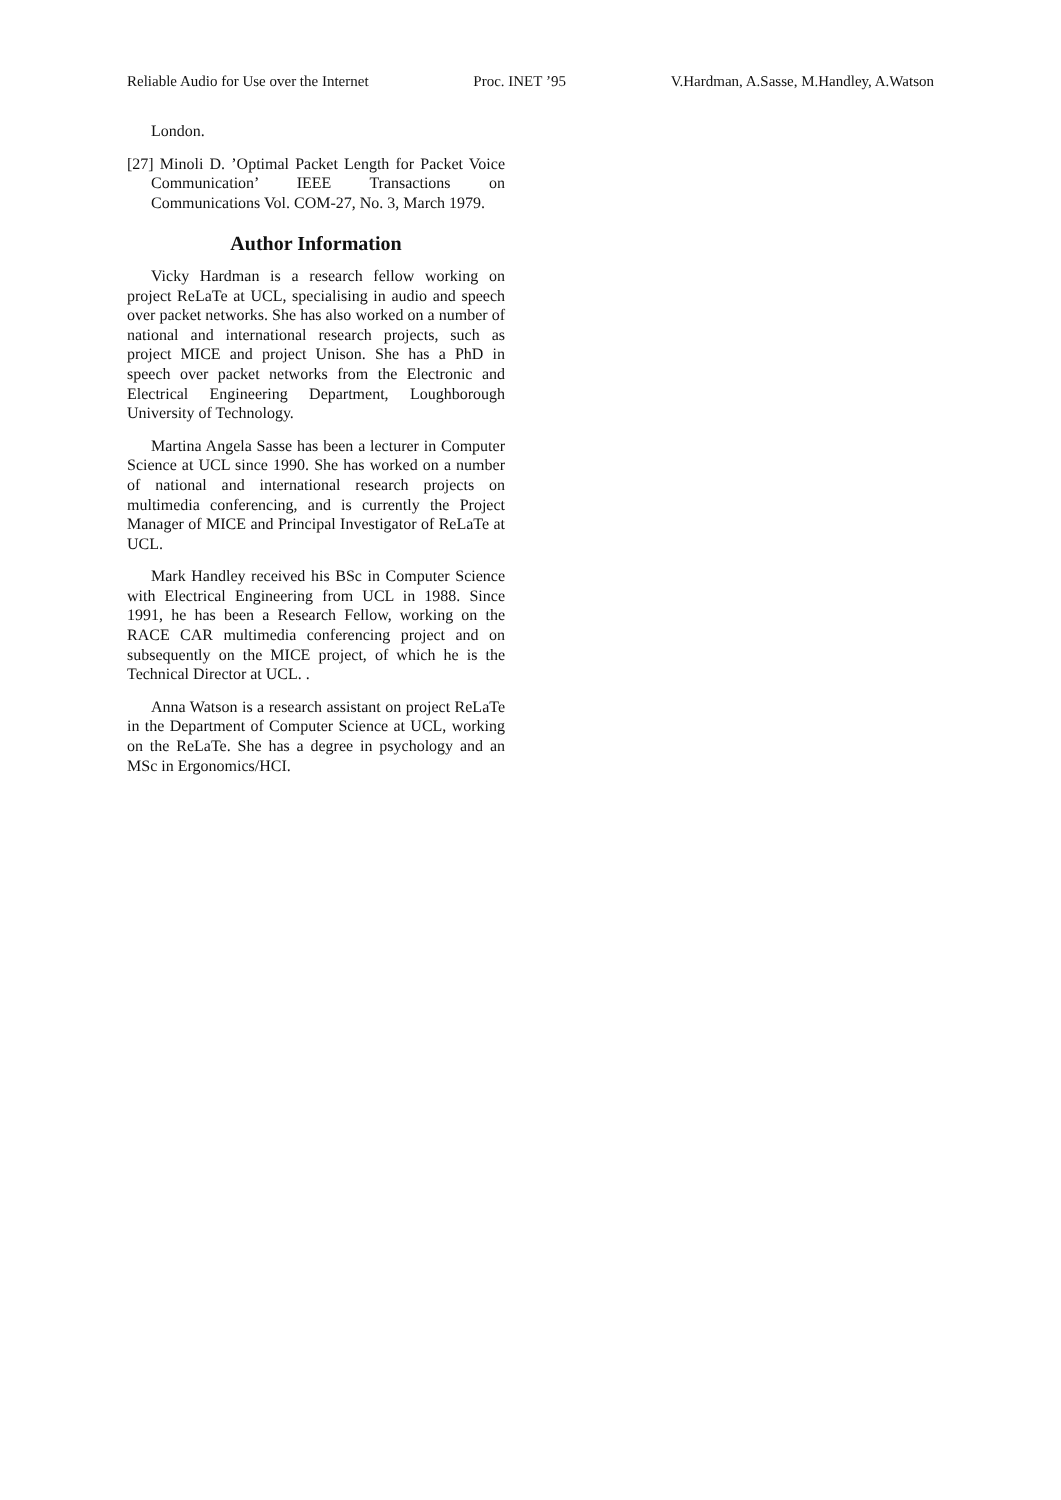Reliable Audio for Use over the Internet Proc. INET ’95 V.Hardman, A.Sasse, M.Handley, A.Watson
London.
[27] Minoli D. ’Optimal Packet Length for Packet Voice Communication’ IEEE Transactions on Communications Vol. COM-27, No. 3, March 1979.
Author Information
Vicky Hardman is a research fellow working on project ReLaTe at UCL, specialising in audio and speech over packet networks. She has also worked on a number of national and international research projects, such as project MICE and project Unison. She has a PhD in speech over packet networks from the Electronic and Electrical Engineering Department, Loughborough University of Technology.
Martina Angela Sasse has been a lecturer in Computer Science at UCL since 1990. She has worked on a number of national and international research projects on multimedia conferencing, and is currently the Project Manager of MICE and Principal Investigator of ReLaTe at UCL.
Mark Handley received his BSc in Computer Science with Electrical Engineering from UCL in 1988. Since 1991, he has been a Research Fellow, working on the RACE CAR multimedia conferencing project and on subsequently on the MICE project, of which he is the Technical Director at UCL. .
Anna Watson is a research assistant on project ReLaTe in the Department of Computer Science at UCL, working on the ReLaTe. She has a degree in psychology and an MSc in Ergonomics/HCI.